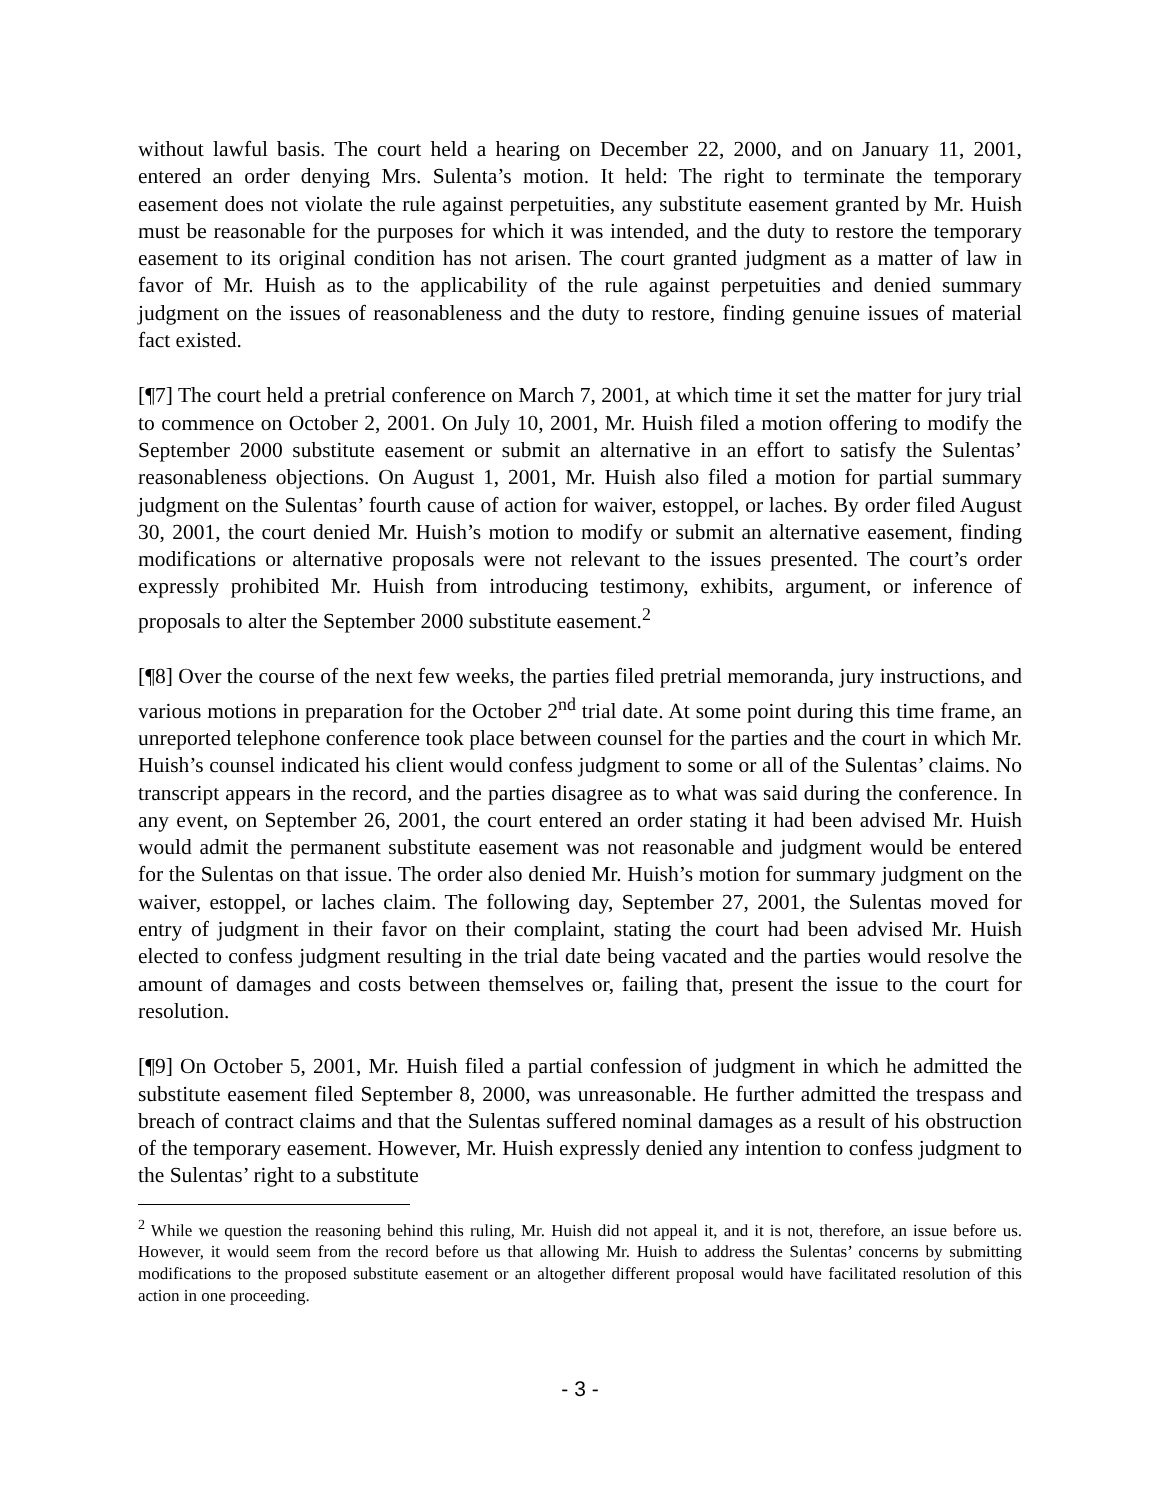without lawful basis. The court held a hearing on December 22, 2000, and on January 11, 2001, entered an order denying Mrs. Sulenta’s motion. It held: The right to terminate the temporary easement does not violate the rule against perpetuities, any substitute easement granted by Mr. Huish must be reasonable for the purposes for which it was intended, and the duty to restore the temporary easement to its original condition has not arisen. The court granted judgment as a matter of law in favor of Mr. Huish as to the applicability of the rule against perpetuities and denied summary judgment on the issues of reasonableness and the duty to restore, finding genuine issues of material fact existed.
[¶7] The court held a pretrial conference on March 7, 2001, at which time it set the matter for jury trial to commence on October 2, 2001. On July 10, 2001, Mr. Huish filed a motion offering to modify the September 2000 substitute easement or submit an alternative in an effort to satisfy the Sulentas’ reasonableness objections. On August 1, 2001, Mr. Huish also filed a motion for partial summary judgment on the Sulentas’ fourth cause of action for waiver, estoppel, or laches. By order filed August 30, 2001, the court denied Mr. Huish’s motion to modify or submit an alternative easement, finding modifications or alternative proposals were not relevant to the issues presented. The court’s order expressly prohibited Mr. Huish from introducing testimony, exhibits, argument, or inference of proposals to alter the September 2000 substitute easement.<sup>2</sup>
[¶8] Over the course of the next few weeks, the parties filed pretrial memoranda, jury instructions, and various motions in preparation for the October 2<sup>nd</sup> trial date. At some point during this time frame, an unreported telephone conference took place between counsel for the parties and the court in which Mr. Huish’s counsel indicated his client would confess judgment to some or all of the Sulentas’ claims. No transcript appears in the record, and the parties disagree as to what was said during the conference. In any event, on September 26, 2001, the court entered an order stating it had been advised Mr. Huish would admit the permanent substitute easement was not reasonable and judgment would be entered for the Sulentas on that issue. The order also denied Mr. Huish’s motion for summary judgment on the waiver, estoppel, or laches claim. The following day, September 27, 2001, the Sulentas moved for entry of judgment in their favor on their complaint, stating the court had been advised Mr. Huish elected to confess judgment resulting in the trial date being vacated and the parties would resolve the amount of damages and costs between themselves or, failing that, present the issue to the court for resolution.
[¶9] On October 5, 2001, Mr. Huish filed a partial confession of judgment in which he admitted the substitute easement filed September 8, 2000, was unreasonable. He further admitted the trespass and breach of contract claims and that the Sulentas suffered nominal damages as a result of his obstruction of the temporary easement. However, Mr. Huish expressly denied any intention to confess judgment to the Sulentas’ right to a substitute
<sup>2</sup> While we question the reasoning behind this ruling, Mr. Huish did not appeal it, and it is not, therefore, an issue before us. However, it would seem from the record before us that allowing Mr. Huish to address the Sulentas’ concerns by submitting modifications to the proposed substitute easement or an altogether different proposal would have facilitated resolution of this action in one proceeding.
- 3 -